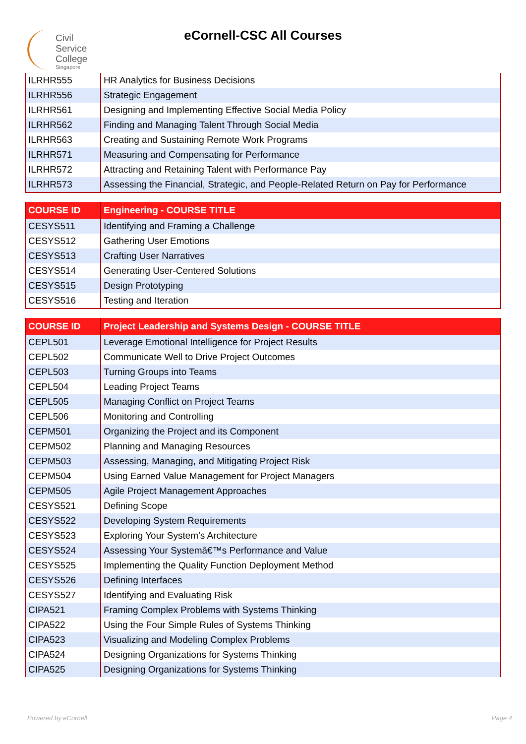Civil
Service
College
Singapore
eCornell-CSC All Courses
| ILRHR555 | HR Analytics for Business Decisions |
| ILRHR556 | Strategic Engagement |
| ILRHR561 | Designing and Implementing Effective Social Media Policy |
| ILRHR562 | Finding and Managing Talent Through Social Media |
| ILRHR563 | Creating and Sustaining Remote Work Programs |
| ILRHR571 | Measuring and Compensating for Performance |
| ILRHR572 | Attracting and Retaining Talent with Performance Pay |
| ILRHR573 | Assessing the Financial, Strategic, and People-Related Return on Pay for Performance |
| COURSE ID | Engineering - COURSE TITLE |
| --- | --- |
| CESYS511 | Identifying and Framing a Challenge |
| CESYS512 | Gathering User Emotions |
| CESYS513 | Crafting User Narratives |
| CESYS514 | Generating User-Centered Solutions |
| CESYS515 | Design Prototyping |
| CESYS516 | Testing and Iteration |
| COURSE ID | Project Leadership and Systems Design - COURSE TITLE |
| --- | --- |
| CEPL501 | Leverage Emotional Intelligence for Project Results |
| CEPL502 | Communicate Well to Drive Project Outcomes |
| CEPL503 | Turning Groups into Teams |
| CEPL504 | Leading Project Teams |
| CEPL505 | Managing Conflict on Project Teams |
| CEPL506 | Monitoring and Controlling |
| CEPM501 | Organizing the Project and its Component |
| CEPM502 | Planning and Managing Resources |
| CEPM503 | Assessing, Managing, and Mitigating Project Risk |
| CEPM504 | Using Earned Value Management for Project Managers |
| CEPM505 | Agile Project Management Approaches |
| CESYS521 | Defining Scope |
| CESYS522 | Developing System Requirements |
| CESYS523 | Exploring Your System's Architecture |
| CESYS524 | Assessing Your Systemâ€™s Performance and Value |
| CESYS525 | Implementing the Quality Function Deployment Method |
| CESYS526 | Defining Interfaces |
| CESYS527 | Identifying and Evaluating Risk |
| CIPA521 | Framing Complex Problems with Systems Thinking |
| CIPA522 | Using the Four Simple Rules of Systems Thinking |
| CIPA523 | Visualizing and Modeling Complex Problems |
| CIPA524 | Designing Organizations for Systems Thinking |
| CIPA525 | Designing Organizations for Systems Thinking |
Powered by eCornell Page 4